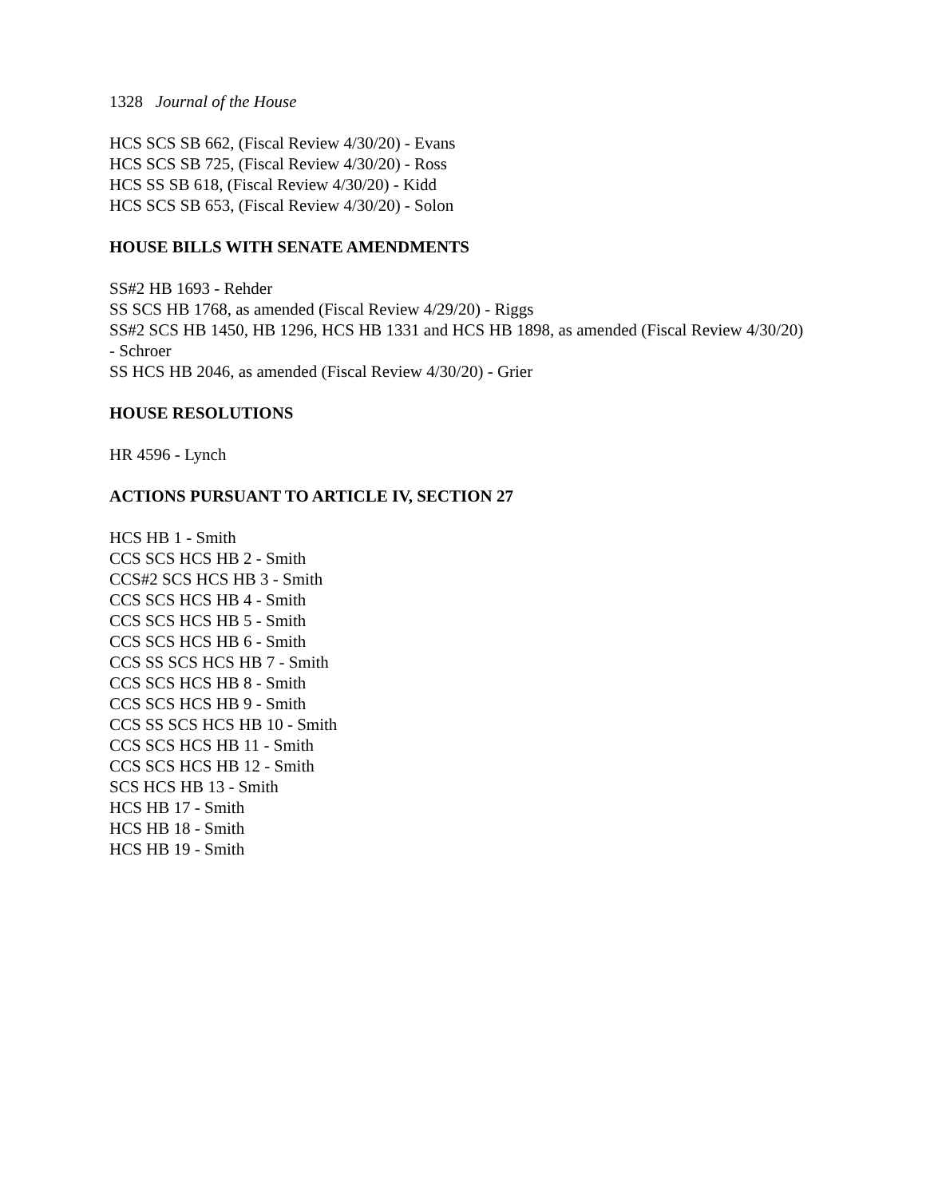1328 Journal of the House
HCS SCS SB 662, (Fiscal Review 4/30/20) - Evans
HCS SCS SB 725, (Fiscal Review 4/30/20) - Ross
HCS SS SB 618, (Fiscal Review 4/30/20) - Kidd
HCS SCS SB 653, (Fiscal Review 4/30/20) - Solon
HOUSE BILLS WITH SENATE AMENDMENTS
SS#2 HB 1693 - Rehder
SS SCS HB 1768, as amended (Fiscal Review 4/29/20) - Riggs
SS#2 SCS HB 1450, HB 1296, HCS HB 1331 and HCS HB 1898, as amended (Fiscal Review 4/30/20) - Schroer
SS HCS HB 2046, as amended (Fiscal Review 4/30/20) - Grier
HOUSE RESOLUTIONS
HR 4596 - Lynch
ACTIONS PURSUANT TO ARTICLE IV, SECTION 27
HCS HB 1 - Smith
CCS SCS HCS HB 2 - Smith
CCS#2 SCS HCS HB 3 - Smith
CCS SCS HCS HB 4 - Smith
CCS SCS HCS HB 5 - Smith
CCS SCS HCS HB 6 - Smith
CCS SS SCS HCS HB 7 - Smith
CCS SCS HCS HB 8 - Smith
CCS SCS HCS HB 9 - Smith
CCS SS SCS HCS HB 10 - Smith
CCS SCS HCS HB 11 - Smith
CCS SCS HCS HB 12 - Smith
SCS HCS HB 13 - Smith
HCS HB 17 - Smith
HCS HB 18 - Smith
HCS HB 19 - Smith